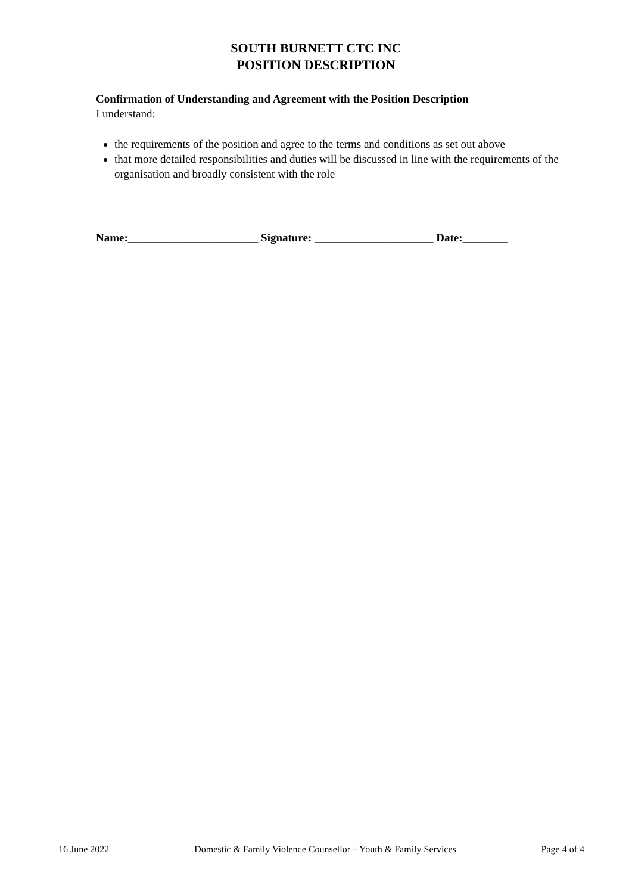SOUTH BURNETT CTC INC
POSITION DESCRIPTION
Confirmation of Understanding and Agreement with the Position Description
I understand:
the requirements of the position and agree to the terms and conditions as set out above
that more detailed responsibilities and duties will be discussed in line with the requirements of the organisation and broadly consistent with the role
Name:_______________________ Signature: _____________________ Date:________
16 June 2022 Domestic & Family Violence Counsellor – Youth & Family Services Page 4 of 4